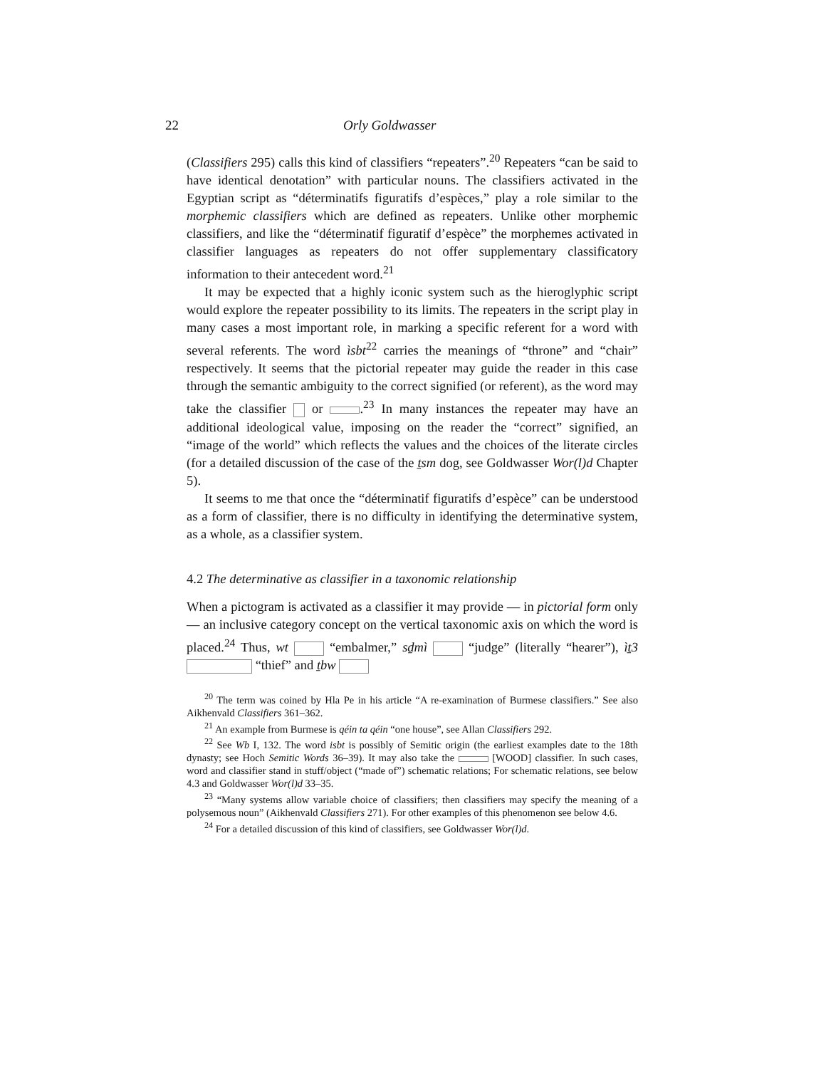22 Orly Goldwasser
(Classifiers 295) calls this kind of classifiers “repeaters”.<sup>20</sup> Repeaters “can be said to have identical denotation” with particular nouns. The classifiers activated in the Egyptian script as “déterminatifs figuratifs d’espèces,” play a role similar to the morphemic classifiers which are defined as repeaters. Unlike other morphemic classifiers, and like the “déterminatif figuratif d’espèce” the morphemes activated in classifier languages as repeaters do not offer supplementary classificatory information to their antecedent word.<sup>21</sup>
It may be expected that a highly iconic system such as the hieroglyphic script would explore the repeater possibility to its limits. The repeaters in the script play in many cases a most important role, in marking a specific referent for a word with several referents. The word ìsbt<sup>22</sup> carries the meanings of “throne” and “chair” respectively. It seems that the pictorial repeater may guide the reader in this case through the semantic ambiguity to the correct signified (or referent), as the word may take the classifier or .<sup>23</sup> In many instances the repeater may have an additional ideological value, imposing on the reader the “correct” signified, an “image of the world” which reflects the values and the choices of the literate circles (for a detailed discussion of the case of the ṯsm dog, see Goldwasser Wor(l)d Chapter 5).
It seems to me that once the “déterminatif figuratifs d’espèce” can be understood as a form of classifier, there is no difficulty in identifying the determinative system, as a whole, as a classifier system.
4.2 The determinative as classifier in a taxonomic relationship
When a pictogram is activated as a classifier it may provide — in pictorial form only — an inclusive category concept on the vertical taxonomic axis on which the word is placed.<sup>24</sup> Thus, wt “embalmer,” sḏmì “judge” (literally “hearer”), ìṯ3 “thief” and ṯbw
<sup>20</sup> The term was coined by Hla Pe in his article “A re-examination of Burmese classifiers.” See also Aikhenvald Classifiers 361–362.
<sup>21</sup> An example from Burmese is qéin ta qéin “one house”, see Allan Classifiers 292.
<sup>22</sup> See Wb I, 132. The word isbt is possibly of Semitic origin (the earliest examples date to the 18th dynasty; see Hoch Semitic Words 36–39). It may also take the [WOOD] classifier. In such cases, word and classifier stand in stuff/object (“made of”) schematic relations; For schematic relations, see below 4.3 and Goldwasser Wor(l)d 33–35.
<sup>23</sup> “Many systems allow variable choice of classifiers; then classifiers may specify the meaning of a polysemous noun” (Aikhenvald Classifiers 271). For other examples of this phenomenon see below 4.6.
<sup>24</sup> For a detailed discussion of this kind of classifiers, see Goldwasser Wor(l)d.